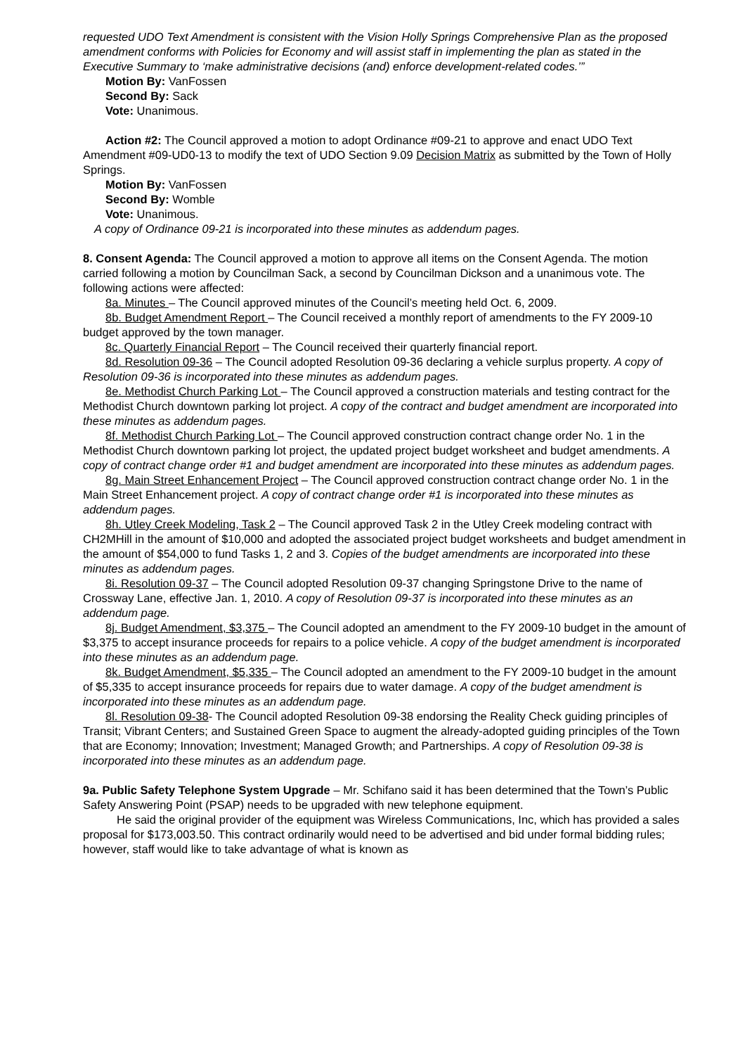requested UDO Text Amendment is consistent with the Vision Holly Springs Comprehensive Plan as the proposed amendment conforms with Policies for Economy and will assist staff in implementing the plan as stated in the Executive Summary to ‘make administrative decisions (and) enforce development-related codes.’”
Motion By: VanFossen
Second By: Sack
Vote: Unanimous.
Action #2: The Council approved a motion to adopt Ordinance #09-21 to approve and enact UDO Text Amendment #09-UD0-13 to modify the text of UDO Section 9.09 Decision Matrix as submitted by the Town of Holly Springs.
Motion By: VanFossen
Second By: Womble
Vote: Unanimous.
A copy of Ordinance 09-21 is incorporated into these minutes as addendum pages.
8. Consent Agenda: The Council approved a motion to approve all items on the Consent Agenda. The motion carried following a motion by Councilman Sack, a second by Councilman Dickson and a unanimous vote. The following actions were affected:
8a. Minutes – The Council approved minutes of the Council’s meeting held Oct. 6, 2009.
8b. Budget Amendment Report – The Council received a monthly report of amendments to the FY 2009-10 budget approved by the town manager.
8c. Quarterly Financial Report – The Council received their quarterly financial report.
8d. Resolution 09-36 – The Council adopted Resolution 09-36 declaring a vehicle surplus property. A copy of Resolution 09-36 is incorporated into these minutes as addendum pages.
8e. Methodist Church Parking Lot – The Council approved a construction materials and testing contract for the Methodist Church downtown parking lot project. A copy of the contract and budget amendment are incorporated into these minutes as addendum pages.
8f. Methodist Church Parking Lot – The Council approved construction contract change order No. 1 in the Methodist Church downtown parking lot project, the updated project budget worksheet and budget amendments. A copy of contract change order #1 and budget amendment are incorporated into these minutes as addendum pages.
8g. Main Street Enhancement Project – The Council approved construction contract change order No. 1 in the Main Street Enhancement project. A copy of contract change order #1 is incorporated into these minutes as addendum pages.
8h. Utley Creek Modeling, Task 2 – The Council approved Task 2 in the Utley Creek modeling contract with CH2MHill in the amount of $10,000 and adopted the associated project budget worksheets and budget amendment in the amount of $54,000 to fund Tasks 1, 2 and 3. Copies of the budget amendments are incorporated into these minutes as addendum pages.
8i. Resolution 09-37 – The Council adopted Resolution 09-37 changing Springstone Drive to the name of Crossway Lane, effective Jan. 1, 2010. A copy of Resolution 09-37 is incorporated into these minutes as an addendum page.
8j. Budget Amendment, $3,375 – The Council adopted an amendment to the FY 2009-10 budget in the amount of $3,375 to accept insurance proceeds for repairs to a police vehicle. A copy of the budget amendment is incorporated into these minutes as an addendum page.
8k. Budget Amendment, $5,335 – The Council adopted an amendment to the FY 2009-10 budget in the amount of $5,335 to accept insurance proceeds for repairs due to water damage. A copy of the budget amendment is incorporated into these minutes as an addendum page.
8l. Resolution 09-38- The Council adopted Resolution 09-38 endorsing the Reality Check guiding principles of Transit; Vibrant Centers; and Sustained Green Space to augment the already-adopted guiding principles of the Town that are Economy; Innovation; Investment; Managed Growth; and Partnerships. A copy of Resolution 09-38 is incorporated into these minutes as an addendum page.
9a. Public Safety Telephone System Upgrade – Mr. Schifano said it has been determined that the Town’s Public Safety Answering Point (PSAP) needs to be upgraded with new telephone equipment.
He said the original provider of the equipment was Wireless Communications, Inc, which has provided a sales proposal for $173,003.50. This contract ordinarily would need to be advertised and bid under formal bidding rules; however, staff would like to take advantage of what is known as